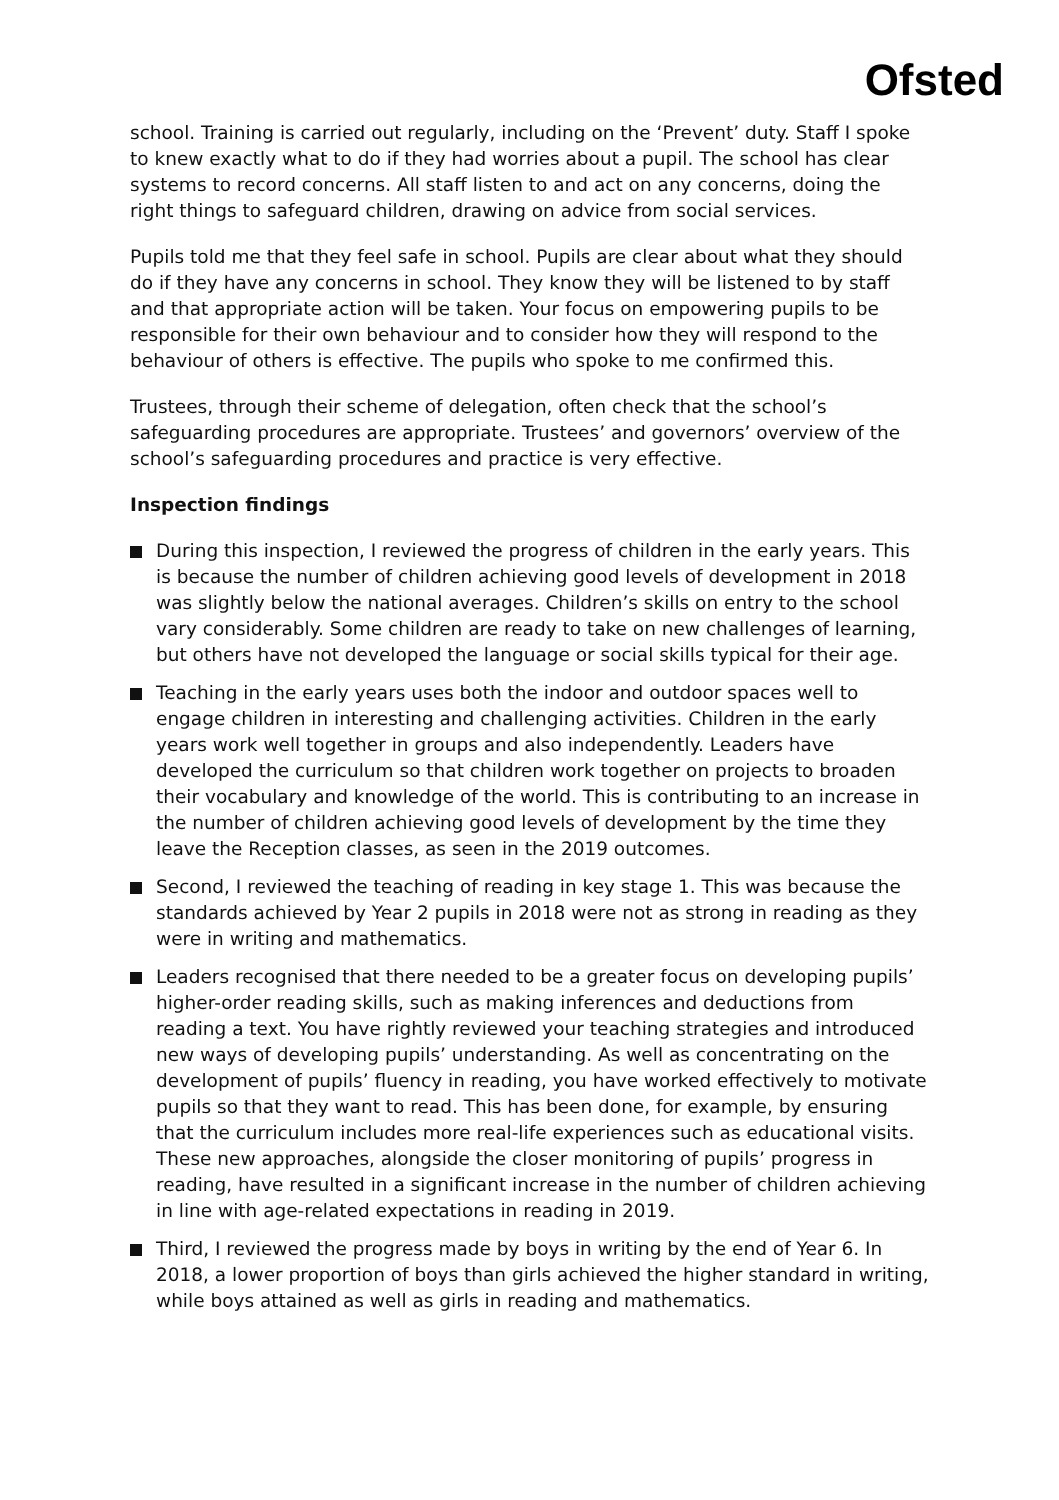Ofsted
school. Training is carried out regularly, including on the ‘Prevent’ duty. Staff I spoke to knew exactly what to do if they had worries about a pupil. The school has clear systems to record concerns. All staff listen to and act on any concerns, doing the right things to safeguard children, drawing on advice from social services.
Pupils told me that they feel safe in school. Pupils are clear about what they should do if they have any concerns in school. They know they will be listened to by staff and that appropriate action will be taken. Your focus on empowering pupils to be responsible for their own behaviour and to consider how they will respond to the behaviour of others is effective. The pupils who spoke to me confirmed this.
Trustees, through their scheme of delegation, often check that the school’s safeguarding procedures are appropriate. Trustees’ and governors’ overview of the school’s safeguarding procedures and practice is very effective.
Inspection findings
During this inspection, I reviewed the progress of children in the early years. This is because the number of children achieving good levels of development in 2018 was slightly below the national averages. Children’s skills on entry to the school vary considerably. Some children are ready to take on new challenges of learning, but others have not developed the language or social skills typical for their age.
Teaching in the early years uses both the indoor and outdoor spaces well to engage children in interesting and challenging activities. Children in the early years work well together in groups and also independently. Leaders have developed the curriculum so that children work together on projects to broaden their vocabulary and knowledge of the world. This is contributing to an increase in the number of children achieving good levels of development by the time they leave the Reception classes, as seen in the 2019 outcomes.
Second, I reviewed the teaching of reading in key stage 1. This was because the standards achieved by Year 2 pupils in 2018 were not as strong in reading as they were in writing and mathematics.
Leaders recognised that there needed to be a greater focus on developing pupils’ higher-order reading skills, such as making inferences and deductions from reading a text. You have rightly reviewed your teaching strategies and introduced new ways of developing pupils’ understanding. As well as concentrating on the development of pupils’ fluency in reading, you have worked effectively to motivate pupils so that they want to read. This has been done, for example, by ensuring that the curriculum includes more real-life experiences such as educational visits. These new approaches, alongside the closer monitoring of pupils’ progress in reading, have resulted in a significant increase in the number of children achieving in line with age-related expectations in reading in 2019.
Third, I reviewed the progress made by boys in writing by the end of Year 6. In 2018, a lower proportion of boys than girls achieved the higher standard in writing, while boys attained as well as girls in reading and mathematics.